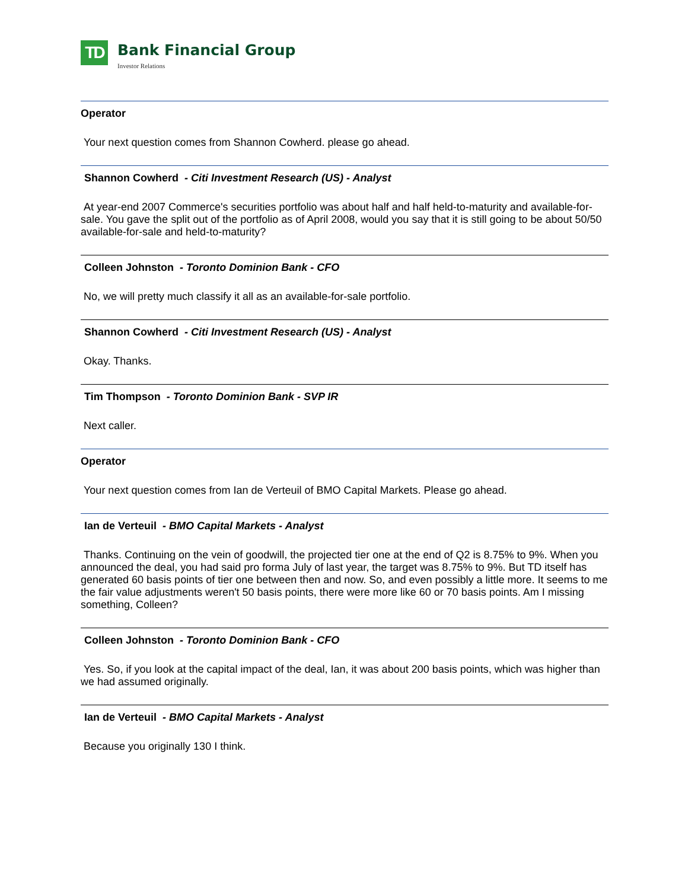TD
Bank Financial Group
Investor Relations
Operator
Your next question comes from Shannon Cowherd. please go ahead.
Shannon Cowherd - Citi Investment Research (US) - Analyst
At year-end 2007 Commerce's securities portfolio was about half and half held-to-maturity and available-for-sale. You gave the split out of the portfolio as of April 2008, would you say that it is still going to be about 50/50 available-for-sale and held-to-maturity?
Colleen Johnston - Toronto Dominion Bank - CFO
No, we will pretty much classify it all as an available-for-sale portfolio.
Shannon Cowherd - Citi Investment Research (US) - Analyst
Okay. Thanks.
Tim Thompson - Toronto Dominion Bank - SVP IR
Next caller.
Operator
Your next question comes from Ian de Verteuil of BMO Capital Markets. Please go ahead.
Ian de Verteuil - BMO Capital Markets - Analyst
Thanks. Continuing on the vein of goodwill, the projected tier one at the end of Q2 is 8.75% to 9%. When you announced the deal, you had said pro forma July of last year, the target was 8.75% to 9%. But TD itself has generated 60 basis points of tier one between then and now. So, and even possibly a little more. It seems to me the fair value adjustments weren't 50 basis points, there were more like 60 or 70 basis points. Am I missing something, Colleen?
Colleen Johnston - Toronto Dominion Bank - CFO
Yes. So, if you look at the capital impact of the deal, Ian, it was about 200 basis points, which was higher than we had assumed originally.
Ian de Verteuil - BMO Capital Markets - Analyst
Because you originally 130 I think.